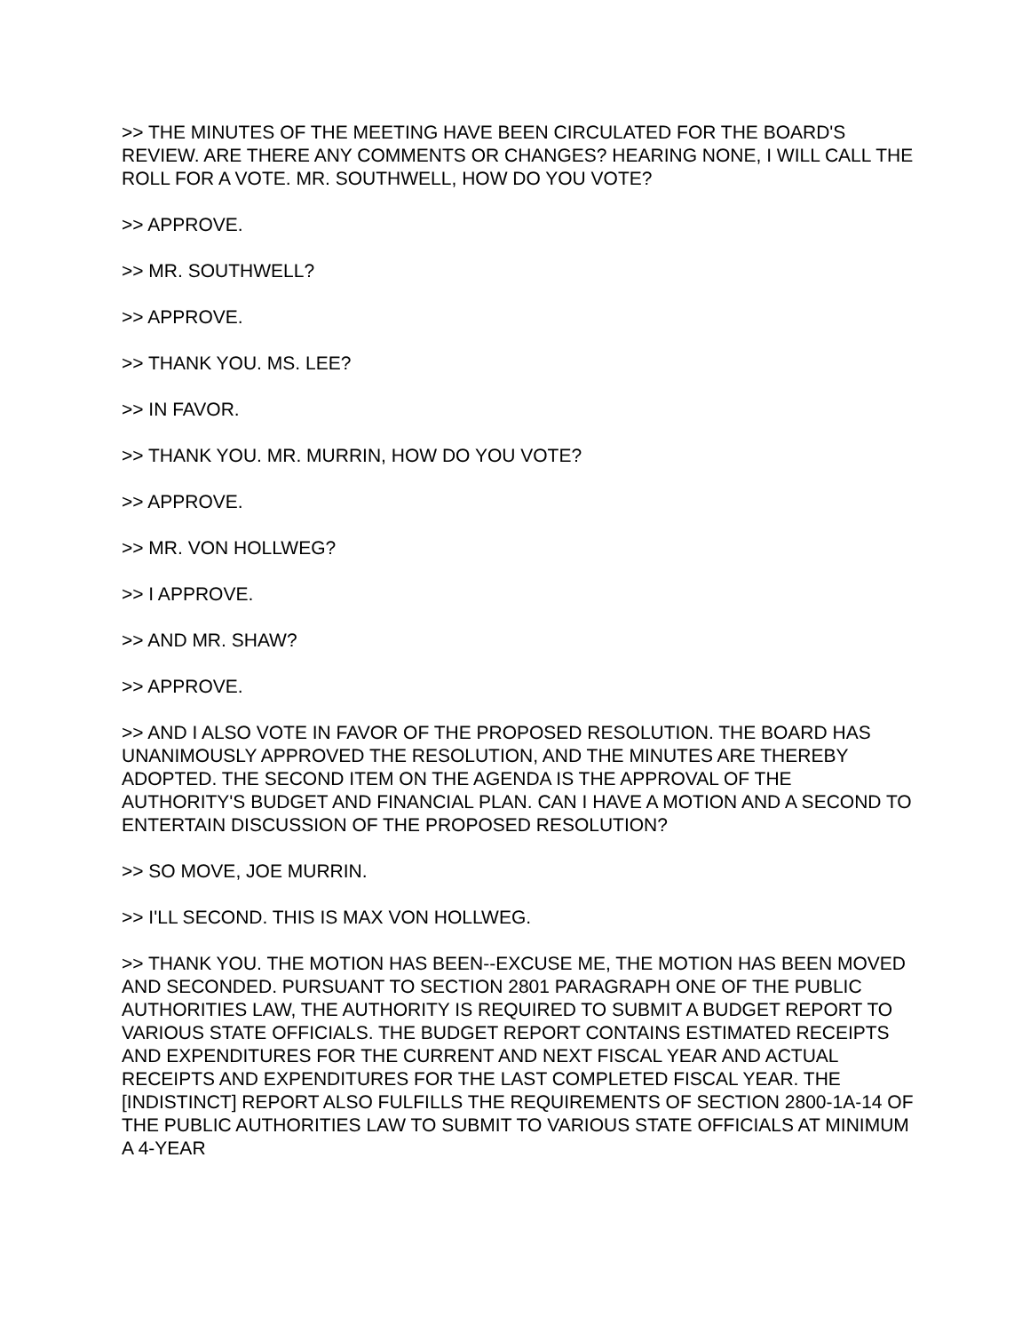>> THE MINUTES OF THE MEETING HAVE BEEN CIRCULATED FOR THE BOARD'S REVIEW. ARE THERE ANY COMMENTS OR CHANGES? HEARING NONE, I WILL CALL THE ROLL FOR A VOTE. MR. SOUTHWELL, HOW DO YOU VOTE?
>> APPROVE.
>> MR. SOUTHWELL?
>> APPROVE.
>> THANK YOU. MS. LEE?
>> IN FAVOR.
>> THANK YOU. MR. MURRIN, HOW DO YOU VOTE?
>> APPROVE.
>> MR. VON HOLLWEG?
>> I APPROVE.
>> AND MR. SHAW?
>> APPROVE.
>> AND I ALSO VOTE IN FAVOR OF THE PROPOSED RESOLUTION. THE BOARD HAS UNANIMOUSLY APPROVED THE RESOLUTION, AND THE MINUTES ARE THEREBY ADOPTED. THE SECOND ITEM ON THE AGENDA IS THE APPROVAL OF THE AUTHORITY'S BUDGET AND FINANCIAL PLAN. CAN I HAVE A MOTION AND A SECOND TO ENTERTAIN DISCUSSION OF THE PROPOSED RESOLUTION?
>> SO MOVE, JOE MURRIN.
>> I'LL SECOND. THIS IS MAX VON HOLLWEG.
>> THANK YOU. THE MOTION HAS BEEN--EXCUSE ME, THE MOTION HAS BEEN MOVED AND SECONDED. PURSUANT TO SECTION 2801 PARAGRAPH ONE OF THE PUBLIC AUTHORITIES LAW, THE AUTHORITY IS REQUIRED TO SUBMIT A BUDGET REPORT TO VARIOUS STATE OFFICIALS. THE BUDGET REPORT CONTAINS ESTIMATED RECEIPTS AND EXPENDITURES FOR THE CURRENT AND NEXT FISCAL YEAR AND ACTUAL RECEIPTS AND EXPENDITURES FOR THE LAST COMPLETED FISCAL YEAR. THE [INDISTINCT] REPORT ALSO FULFILLS THE REQUIREMENTS OF SECTION 2800-1A-14 OF THE PUBLIC AUTHORITIES LAW TO SUBMIT TO VARIOUS STATE OFFICIALS AT MINIMUM A 4-YEAR